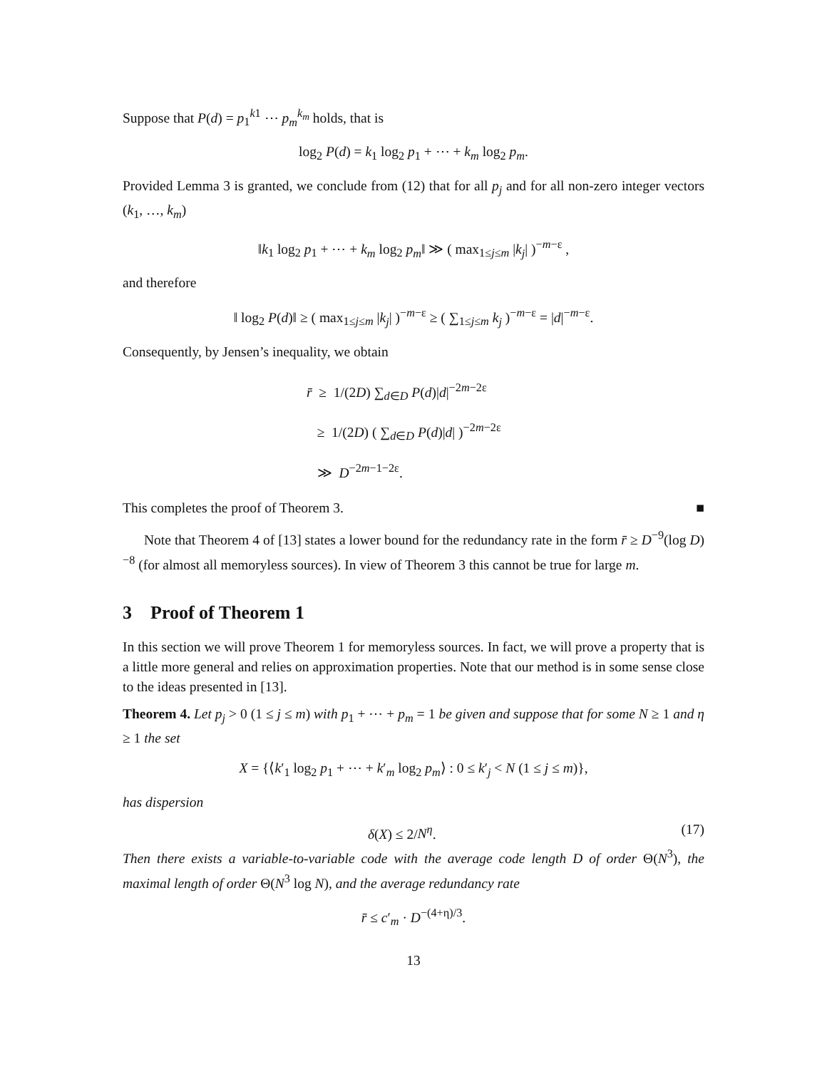Suppose that P(d) = p<sub>1</sub><sup>k1</sup> ⋯ p<sub>m</sub><sup>k<sub>m</sub></sup> holds, that is
log<sub>2</sub> P(d) = k<sub>1</sub> log<sub>2</sub> p<sub>1</sub> + ⋯ + k<sub>m</sub> log<sub>2</sub> p<sub>m</sub>.
Provided Lemma 3 is granted, we conclude from (12) that for all p<sub>j</sub> and for all non-zero integer vectors (k<sub>1</sub>, …, k<sub>m</sub>)
‖k<sub>1</sub> log<sub>2</sub> p<sub>1</sub> + ⋯ + k<sub>m</sub> log<sub>2</sub> p<sub>m</sub>‖ ≫ ( max<sub>1≤j≤m</sub> |k<sub>j</sub>| )<sup>−m−ε</sup> ,
and therefore
‖ log<sub>2</sub> P(d)‖ ≥ ( max<sub>1≤j≤m</sub> |k<sub>j</sub>| )<sup>−m−ε</sup> ≥ ( ∑<sub>1≤j≤m</sub> k<sub>j</sub> )<sup>−m−ε</sup> = |d|<sup>−m−ε</sup>.
Consequently, by Jensen’s inequality, we obtain
r̄ ≥ 1/(2D) ∑<sub>d∈D</sub> P(d)|d|<sup>−2m−2ε</sup>
≥ 1/(2D) ( ∑<sub>d∈D</sub> P(d)|d| )<sup>−2m−2ε</sup>
≫ D<sup>−2m−1−2ε</sup>.
This completes the proof of Theorem 3. ■
Note that Theorem 4 of [13] states a lower bound for the redundancy rate in the form r̄ ≥ D<sup>−9</sup>(log D)<sup>−8</sup> (for almost all memoryless sources). In view of Theorem 3 this cannot be true for large m.
3 Proof of Theorem 1
In this section we will prove Theorem 1 for memoryless sources. In fact, we will prove a property that is a little more general and relies on approximation properties. Note that our method is in some sense close to the ideas presented in [13].
Theorem 4. Let p<sub>j</sub> > 0 (1 ≤ j ≤ m) with p<sub>1</sub> + ⋯ + p<sub>m</sub> = 1 be given and suppose that for some N ≥ 1 and η ≥ 1 the set
X = {⟨k′<sub>1</sub> log<sub>2</sub> p<sub>1</sub> + ⋯ + k′<sub>m</sub> log<sub>2</sub> p<sub>m</sub>⟩ : 0 ≤ k′<sub>j</sub> < N (1 ≤ j ≤ m)},
has dispersion
δ(X) ≤ 2/N<sup>η</sup>. (17)
Then there exists a variable-to-variable code with the average code length D of order Θ(N<sup>3</sup>), the maximal length of order Θ(N<sup>3</sup> log N), and the average redundancy rate
r̄ ≤ c′<sub>m</sub> · D<sup>−(4+η)/3</sup>.
13